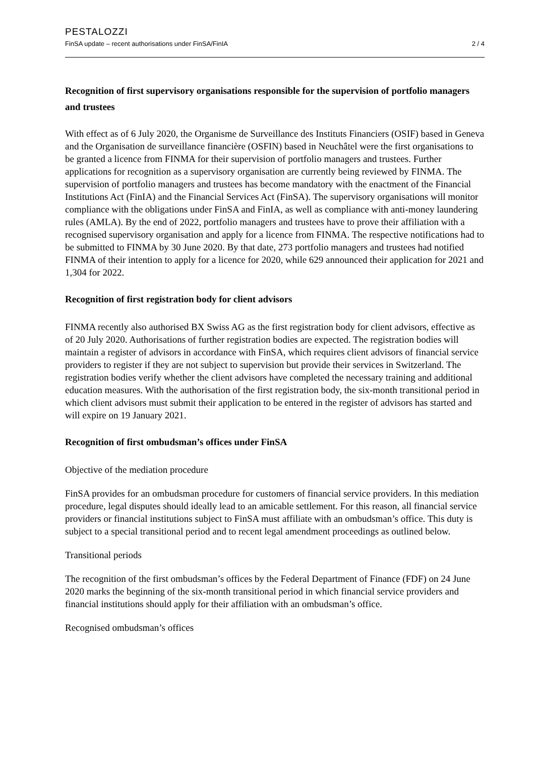PESTALOZZI
FinSA update – recent authorisations under FinSA/FinIA 2 / 4
Recognition of first supervisory organisations responsible for the supervision of portfolio managers and trustees
With effect as of 6 July 2020, the Organisme de Surveillance des Instituts Financiers (OSIF) based in Geneva and the Organisation de surveillance financière (OSFIN) based in Neuchâtel were the first organisations to be granted a licence from FINMA for their supervision of portfolio managers and trustees. Further applications for recognition as a supervisory organisation are currently being reviewed by FINMA. The supervision of portfolio managers and trustees has become mandatory with the enactment of the Financial Institutions Act (FinIA) and the Financial Services Act (FinSA). The supervisory organisations will monitor compliance with the obligations under FinSA and FinIA, as well as compliance with anti-money laundering rules (AMLA). By the end of 2022, portfolio managers and trustees have to prove their affiliation with a recognised supervisory organisation and apply for a licence from FINMA. The respective notifications had to be submitted to FINMA by 30 June 2020. By that date, 273 portfolio managers and trustees had notified FINMA of their intention to apply for a licence for 2020, while 629 announced their application for 2021 and 1,304 for 2022.
Recognition of first registration body for client advisors
FINMA recently also authorised BX Swiss AG as the first registration body for client advisors, effective as of 20 July 2020. Authorisations of further registration bodies are expected. The registration bodies will maintain a register of advisors in accordance with FinSA, which requires client advisors of financial service providers to register if they are not subject to supervision but provide their services in Switzerland. The registration bodies verify whether the client advisors have completed the necessary training and additional education measures. With the authorisation of the first registration body, the six-month transitional period in which client advisors must submit their application to be entered in the register of advisors has started and will expire on 19 January 2021.
Recognition of first ombudsman’s offices under FinSA
Objective of the mediation procedure
FinSA provides for an ombudsman procedure for customers of financial service providers. In this mediation procedure, legal disputes should ideally lead to an amicable settlement. For this reason, all financial service providers or financial institutions subject to FinSA must affiliate with an ombudsman’s office. This duty is subject to a special transitional period and to recent legal amendment proceedings as outlined below.
Transitional periods
The recognition of the first ombudsman’s offices by the Federal Department of Finance (FDF) on 24 June 2020 marks the beginning of the six-month transitional period in which financial service providers and financial institutions should apply for their affiliation with an ombudsman’s office.
Recognised ombudsman’s offices